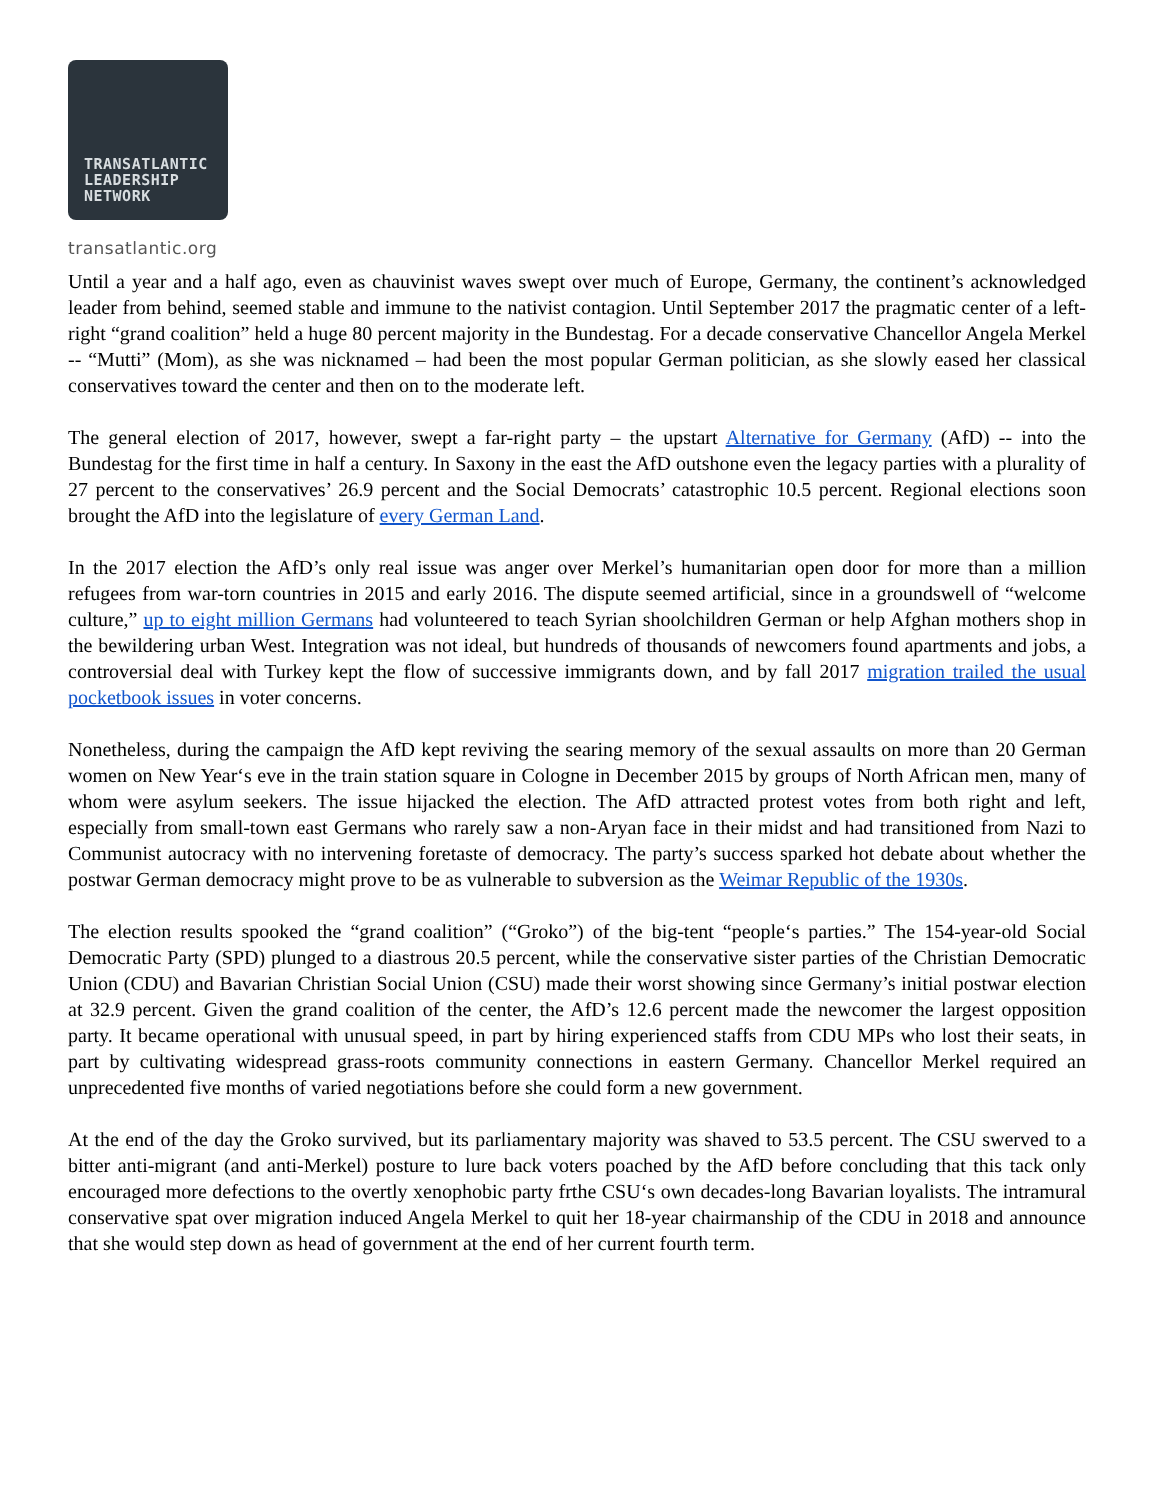TRANSATLANTIC
LEADERSHIP
NETWORK
transatlantic.org
Until a year and a half ago, even as chauvinist waves swept over much of Europe, Germany, the continent’s acknowledged leader from behind, seemed stable and immune to the nativist contagion. Until September 2017 the pragmatic center of a left-right “grand coalition” held a huge 80 percent majority in the Bundestag. For a decade conservative Chancellor Angela Merkel -- “Mutti” (Mom), as she was nicknamed – had been the most popular German politician, as she slowly eased her classical conservatives toward the center and then on to the moderate left.
The general election of 2017, however, swept a far-right party – the upstart Alternative for Germany (AfD) -- into the Bundestag for the first time in half a century. In Saxony in the east the AfD outshone even the legacy parties with a plurality of 27 percent to the conservatives’ 26.9 percent and the Social Democrats’ catastrophic 10.5 percent. Regional elections soon brought the AfD into the legislature of every German Land.
In the 2017 election the AfD’s only real issue was anger over Merkel’s humanitarian open door for more than a million refugees from war-torn countries in 2015 and early 2016. The dispute seemed artificial, since in a groundswell of “welcome culture,” up to eight million Germans had volunteered to teach Syrian shoolchildren German or help Afghan mothers shop in the bewildering urban West. Integration was not ideal, but hundreds of thousands of newcomers found apartments and jobs, a controversial deal with Turkey kept the flow of successive immigrants down, and by fall 2017 migration trailed the usual pocketbook issues in voter concerns.
Nonetheless, during the campaign the AfD kept reviving the searing memory of the sexual assaults on more than 20 German women on New Year‘s eve in the train station square in Cologne in December 2015 by groups of North African men, many of whom were asylum seekers. The issue hijacked the election. The AfD attracted protest votes from both right and left, especially from small-town east Germans who rarely saw a non-Aryan face in their midst and had transitioned from Nazi to Communist autocracy with no intervening foretaste of democracy. The party’s success sparked hot debate about whether the postwar German democracy might prove to be as vulnerable to subversion as the Weimar Republic of the 1930s.
The election results spooked the “grand coalition” (“Groko”) of the big-tent “people‘s parties.” The 154-year-old Social Democratic Party (SPD) plunged to a diastrous 20.5 percent, while the conservative sister parties of the Christian Democratic Union (CDU) and Bavarian Christian Social Union (CSU) made their worst showing since Germany’s initial postwar election at 32.9 percent. Given the grand coalition of the center, the AfD’s 12.6 percent made the newcomer the largest opposition party. It became operational with unusual speed, in part by hiring experienced staffs from CDU MPs who lost their seats, in part by cultivating widespread grass-roots community connections in eastern Germany. Chancellor Merkel required an unprecedented five months of varied negotiations before she could form a new government.
At the end of the day the Groko survived, but its parliamentary majority was shaved to 53.5 percent. The CSU swerved to a bitter anti-migrant (and anti-Merkel) posture to lure back voters poached by the AfD before concluding that this tack only encouraged more defections to the overtly xenophobic party frthe CSU‘s own decades-long Bavarian loyalists. The intramural conservative spat over migration induced Angela Merkel to quit her 18-year chairmanship of the CDU in 2018 and announce that she would step down as head of government at the end of her current fourth term.